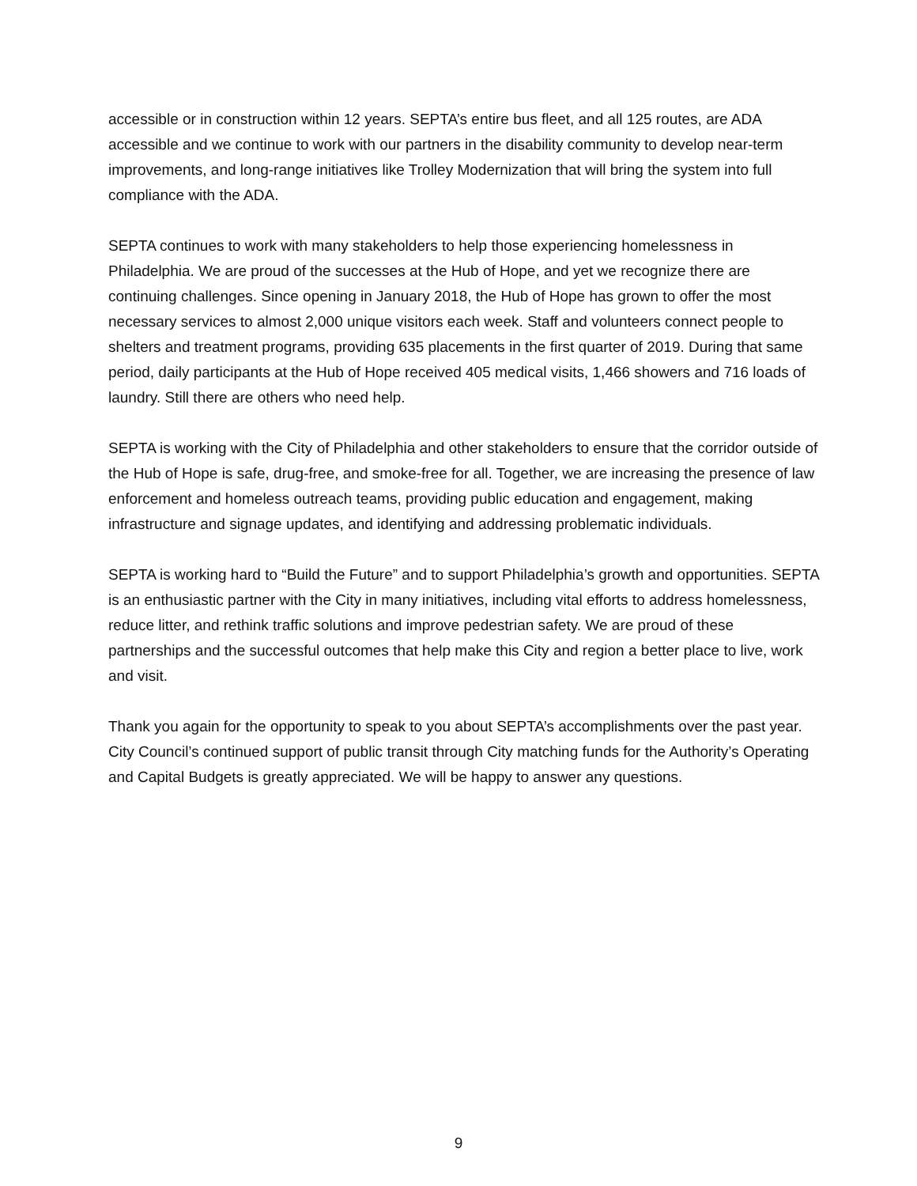accessible or in construction within 12 years. SEPTA’s entire bus fleet, and all 125 routes, are ADA accessible and we continue to work with our partners in the disability community to develop near-term improvements, and long-range initiatives like Trolley Modernization that will bring the system into full compliance with the ADA.
SEPTA continues to work with many stakeholders to help those experiencing homelessness in Philadelphia. We are proud of the successes at the Hub of Hope, and yet we recognize there are continuing challenges. Since opening in January 2018, the Hub of Hope has grown to offer the most necessary services to almost 2,000 unique visitors each week. Staff and volunteers connect people to shelters and treatment programs, providing 635 placements in the first quarter of 2019. During that same period, daily participants at the Hub of Hope received 405 medical visits, 1,466 showers and 716 loads of laundry. Still there are others who need help.
SEPTA is working with the City of Philadelphia and other stakeholders to ensure that the corridor outside of the Hub of Hope is safe, drug-free, and smoke-free for all. Together, we are increasing the presence of law enforcement and homeless outreach teams, providing public education and engagement, making infrastructure and signage updates, and identifying and addressing problematic individuals.
SEPTA is working hard to “Build the Future” and to support Philadelphia’s growth and opportunities. SEPTA is an enthusiastic partner with the City in many initiatives, including vital efforts to address homelessness, reduce litter, and rethink traffic solutions and improve pedestrian safety. We are proud of these partnerships and the successful outcomes that help make this City and region a better place to live, work and visit.
Thank you again for the opportunity to speak to you about SEPTA’s accomplishments over the past year. City Council’s continued support of public transit through City matching funds for the Authority’s Operating and Capital Budgets is greatly appreciated. We will be happy to answer any questions.
9